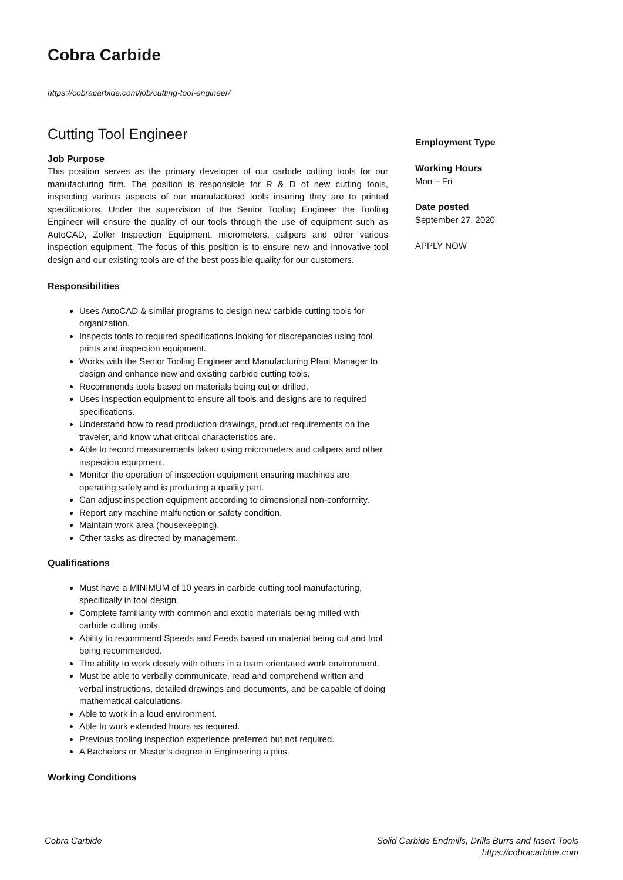Cobra Carbide
https://cobracarbide.com/job/cutting-tool-engineer/
Cutting Tool Engineer
Job Purpose
This position serves as the primary developer of our carbide cutting tools for our manufacturing firm. The position is responsible for R & D of new cutting tools, inspecting various aspects of our manufactured tools insuring they are to printed specifications. Under the supervision of the Senior Tooling Engineer the Tooling Engineer will ensure the quality of our tools through the use of equipment such as AutoCAD, Zoller Inspection Equipment, micrometers, calipers and other various inspection equipment. The focus of this position is to ensure new and innovative tool design and our existing tools are of the best possible quality for our customers.
Responsibilities
Uses AutoCAD & similar programs to design new carbide cutting tools for organization.
Inspects tools to required specifications looking for discrepancies using tool prints and inspection equipment.
Works with the Senior Tooling Engineer and Manufacturing Plant Manager to design and enhance new and existing carbide cutting tools.
Recommends tools based on materials being cut or drilled.
Uses inspection equipment to ensure all tools and designs are to required specifications.
Understand how to read production drawings, product requirements on the traveler, and know what critical characteristics are.
Able to record measurements taken using micrometers and calipers and other inspection equipment.
Monitor the operation of inspection equipment ensuring machines are operating safely and is producing a quality part.
Can adjust inspection equipment according to dimensional non-conformity.
Report any machine malfunction or safety condition.
Maintain work area (housekeeping).
Other tasks as directed by management.
Qualifications
Must have a MINIMUM of 10 years in carbide cutting tool manufacturing, specifically in tool design.
Complete familiarity with common and exotic materials being milled with carbide cutting tools.
Ability to recommend Speeds and Feeds based on material being cut and tool being recommended.
The ability to work closely with others in a team orientated work environment.
Must be able to verbally communicate, read and comprehend written and verbal instructions, detailed drawings and documents, and be capable of doing mathematical calculations.
Able to work in a loud environment.
Able to work extended hours as required.
Previous tooling inspection experience preferred but not required.
A Bachelors or Master’s degree in Engineering a plus.
Working Conditions
Employment Type
Working Hours
Mon – Fri
Date posted
September 27, 2020
APPLY NOW
Cobra Carbide Solid Carbide Endmills, Drills Burrs and Insert Tools
https://cobracarbide.com